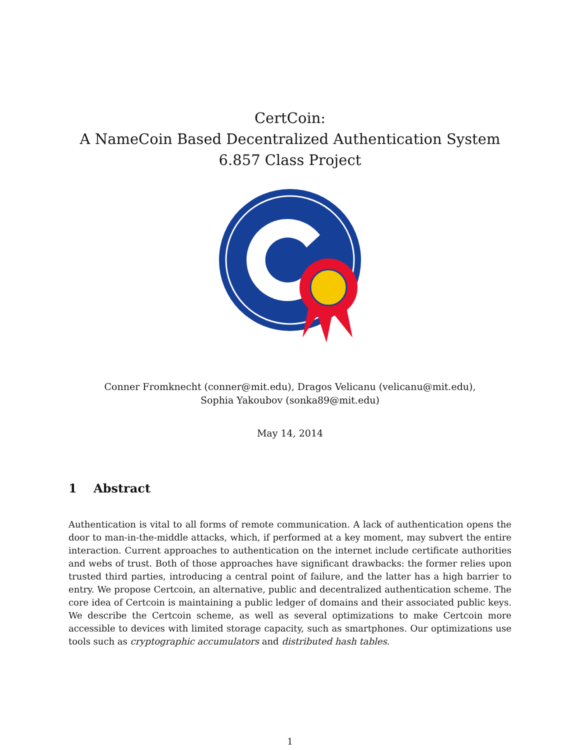CertCoin:
A NameCoin Based Decentralized Authentication System
6.857 Class Project
Conner Fromknecht (conner@mit.edu), Dragos Velicanu (velicanu@mit.edu),
Sophia Yakoubov (sonka89@mit.edu)
May 14, 2014
1 Abstract
Authentication is vital to all forms of remote communication. A lack of authentication opens the door to man-in-the-middle attacks, which, if performed at a key moment, may subvert the entire interaction. Current approaches to authentication on the internet include certificate authorities and webs of trust. Both of those approaches have significant drawbacks: the former relies upon trusted third parties, introducing a central point of failure, and the latter has a high barrier to entry. We propose Certcoin, an alternative, public and decentralized authentication scheme. The core idea of Certcoin is maintaining a public ledger of domains and their associated public keys. We describe the Certcoin scheme, as well as several optimizations to make Certcoin more accessible to devices with limited storage capacity, such as smartphones. Our optimizations use tools such as cryptographic accumulators and distributed hash tables.
1